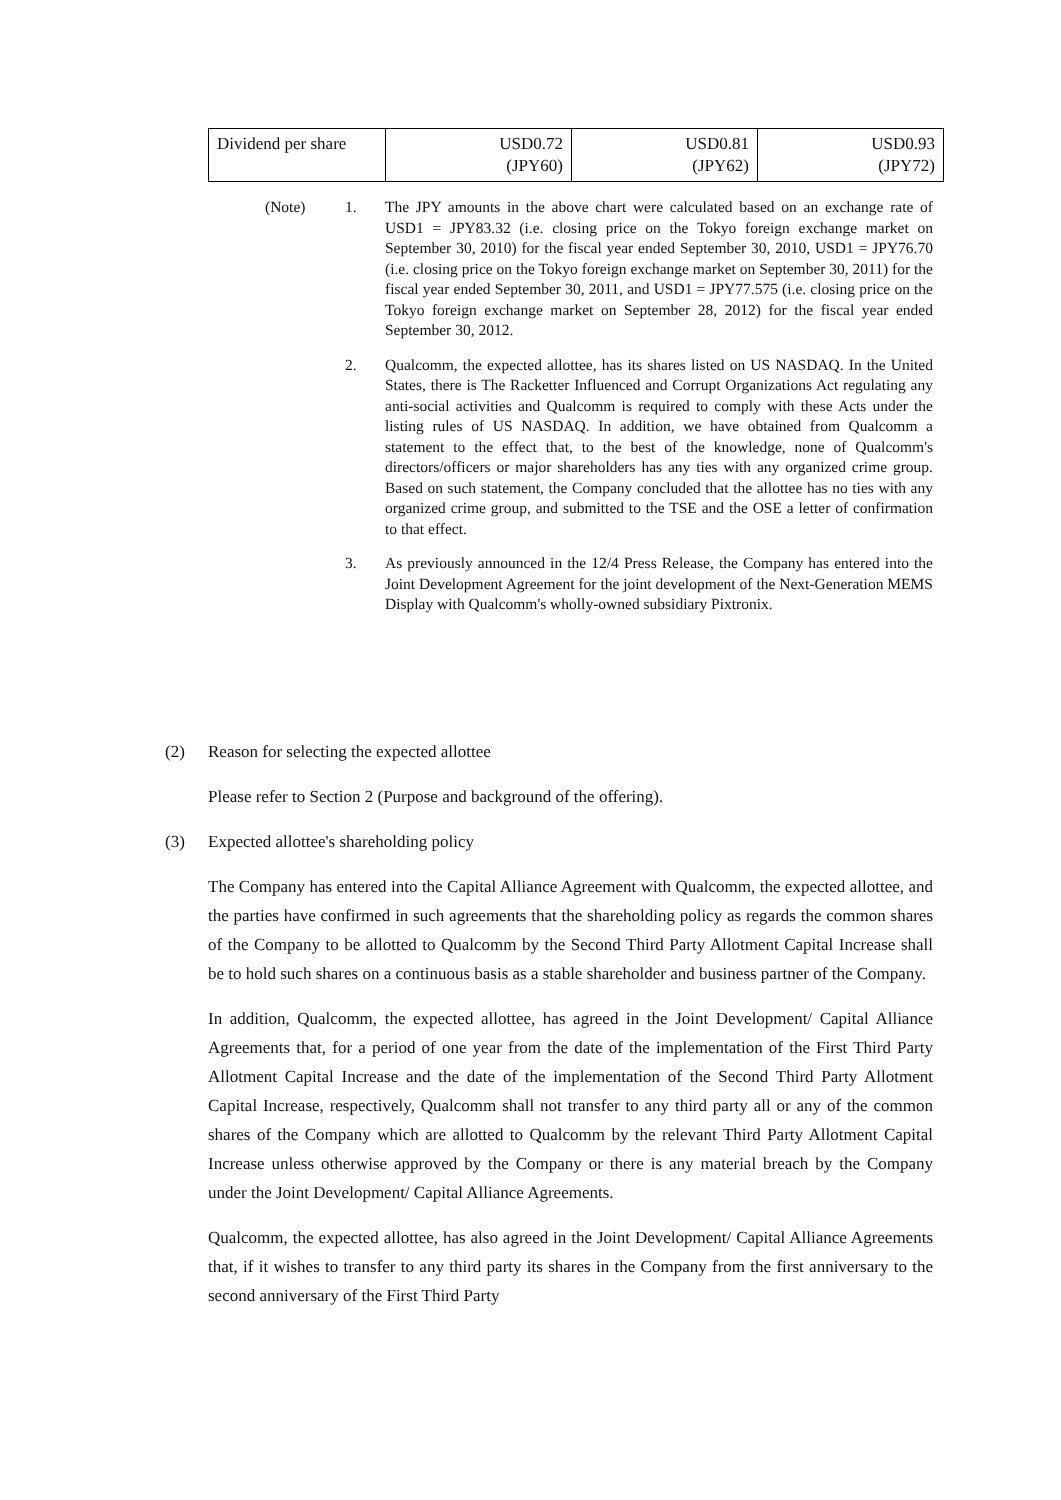| Dividend per share | USD0.72 (JPY60) | USD0.81 (JPY62) | USD0.93 (JPY72) |
(Note) 1. The JPY amounts in the above chart were calculated based on an exchange rate of USD1 = JPY83.32 (i.e. closing price on the Tokyo foreign exchange market on September 30, 2010) for the fiscal year ended September 30, 2010, USD1 = JPY76.70 (i.e. closing price on the Tokyo foreign exchange market on September 30, 2011) for the fiscal year ended September 30, 2011, and USD1 = JPY77.575 (i.e. closing price on the Tokyo foreign exchange market on September 28, 2012) for the fiscal year ended September 30, 2012.
2. Qualcomm, the expected allottee, has its shares listed on US NASDAQ. In the United States, there is The Racketter Influenced and Corrupt Organizations Act regulating any anti-social activities and Qualcomm is required to comply with these Acts under the listing rules of US NASDAQ. In addition, we have obtained from Qualcomm a statement to the effect that, to the best of the knowledge, none of Qualcomm's directors/officers or major shareholders has any ties with any organized crime group. Based on such statement, the Company concluded that the allottee has no ties with any organized crime group, and submitted to the TSE and the OSE a letter of confirmation to that effect.
3. As previously announced in the 12/4 Press Release, the Company has entered into the Joint Development Agreement for the joint development of the Next-Generation MEMS Display with Qualcomm's wholly-owned subsidiary Pixtronix.
(2) Reason for selecting the expected allottee
Please refer to Section 2 (Purpose and background of the offering).
(3) Expected allottee's shareholding policy
The Company has entered into the Capital Alliance Agreement with Qualcomm, the expected allottee, and the parties have confirmed in such agreements that the shareholding policy as regards the common shares of the Company to be allotted to Qualcomm by the Second Third Party Allotment Capital Increase shall be to hold such shares on a continuous basis as a stable shareholder and business partner of the Company.
In addition, Qualcomm, the expected allottee, has agreed in the Joint Development/ Capital Alliance Agreements that, for a period of one year from the date of the implementation of the First Third Party Allotment Capital Increase and the date of the implementation of the Second Third Party Allotment Capital Increase, respectively, Qualcomm shall not transfer to any third party all or any of the common shares of the Company which are allotted to Qualcomm by the relevant Third Party Allotment Capital Increase unless otherwise approved by the Company or there is any material breach by the Company under the Joint Development/ Capital Alliance Agreements.
Qualcomm, the expected allottee, has also agreed in the Joint Development/ Capital Alliance Agreements that, if it wishes to transfer to any third party its shares in the Company from the first anniversary to the second anniversary of the First Third Party